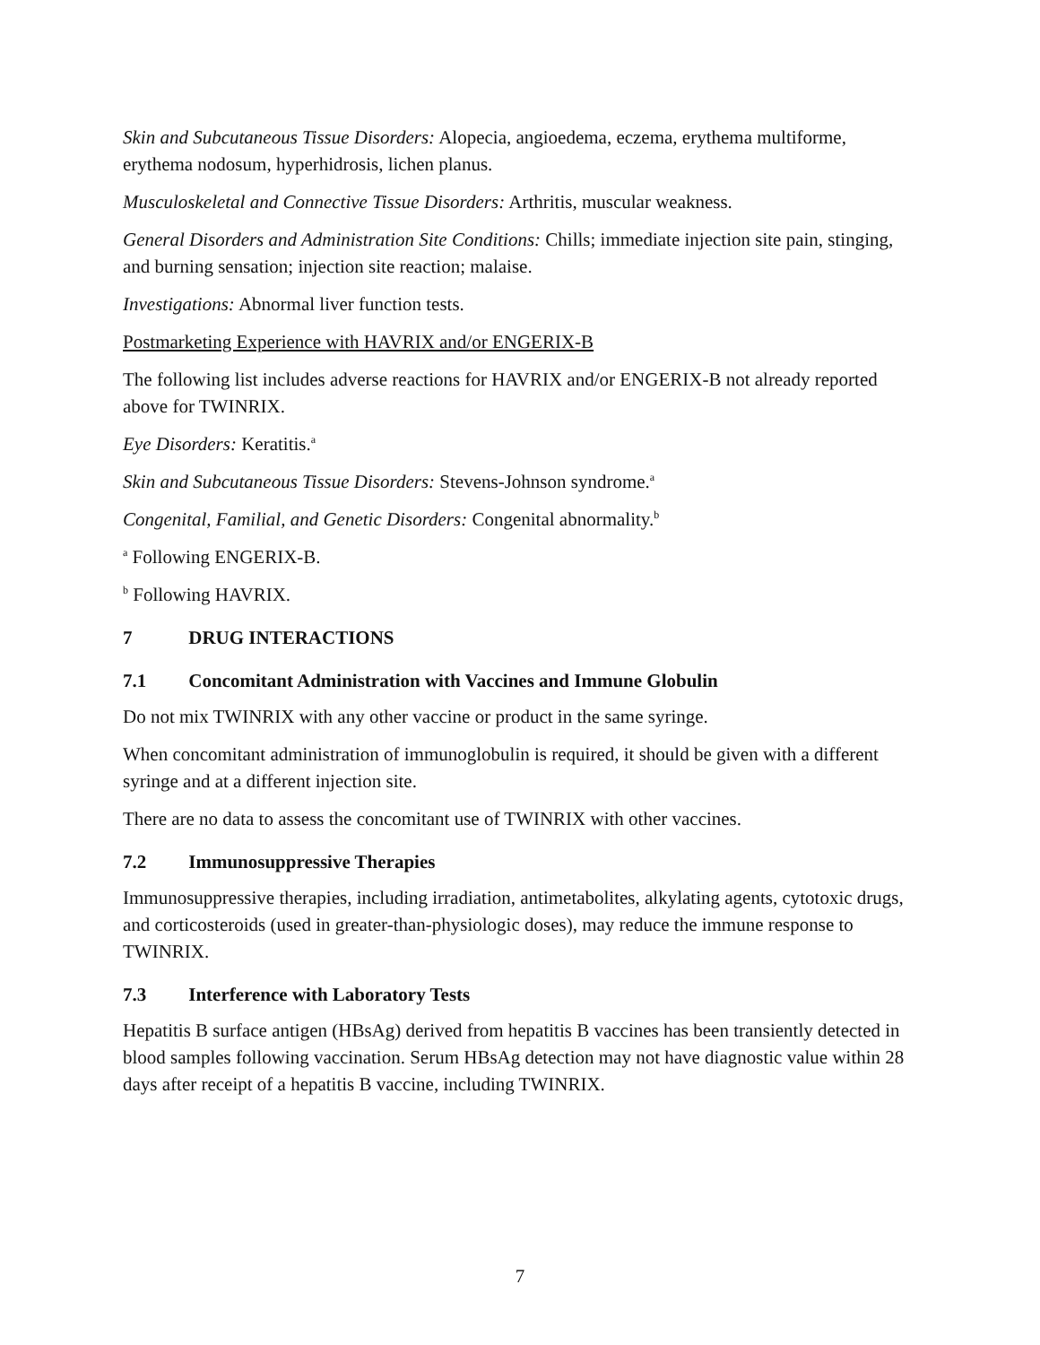Skin and Subcutaneous Tissue Disorders: Alopecia, angioedema, eczema, erythema multiforme, erythema nodosum, hyperhidrosis, lichen planus.
Musculoskeletal and Connective Tissue Disorders: Arthritis, muscular weakness.
General Disorders and Administration Site Conditions: Chills; immediate injection site pain, stinging, and burning sensation; injection site reaction; malaise.
Investigations: Abnormal liver function tests.
Postmarketing Experience with HAVRIX and/or ENGERIX-B
The following list includes adverse reactions for HAVRIX and/or ENGERIX-B not already reported above for TWINRIX.
Eye Disorders: Keratitis.<sup>a</sup>
Skin and Subcutaneous Tissue Disorders: Stevens-Johnson syndrome.<sup>a</sup>
Congenital, Familial, and Genetic Disorders: Congenital abnormality.<sup>b</sup>
<sup>a</sup> Following ENGERIX-B.
<sup>b</sup> Following HAVRIX.
7 DRUG INTERACTIONS
7.1 Concomitant Administration with Vaccines and Immune Globulin
Do not mix TWINRIX with any other vaccine or product in the same syringe.
When concomitant administration of immunoglobulin is required, it should be given with a different syringe and at a different injection site.
There are no data to assess the concomitant use of TWINRIX with other vaccines.
7.2 Immunosuppressive Therapies
Immunosuppressive therapies, including irradiation, antimetabolites, alkylating agents, cytotoxic drugs, and corticosteroids (used in greater-than-physiologic doses), may reduce the immune response to TWINRIX.
7.3 Interference with Laboratory Tests
Hepatitis B surface antigen (HBsAg) derived from hepatitis B vaccines has been transiently detected in blood samples following vaccination. Serum HBsAg detection may not have diagnostic value within 28 days after receipt of a hepatitis B vaccine, including TWINRIX.
7